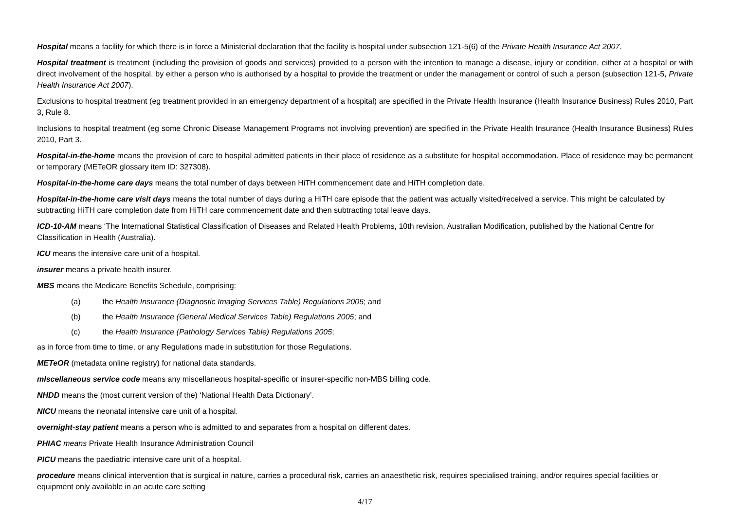Hospital means a facility for which there is in force a Ministerial declaration that the facility is hospital under subsection 121-5(6) of the Private Health Insurance Act 2007.
Hospital treatment is treatment (including the provision of goods and services) provided to a person with the intention to manage a disease, injury or condition, either at a hospital or with direct involvement of the hospital, by either a person who is authorised by a hospital to provide the treatment or under the management or control of such a person (subsection 121-5, Private Health Insurance Act 2007).
Exclusions to hospital treatment (eg treatment provided in an emergency department of a hospital) are specified in the Private Health Insurance (Health Insurance Business) Rules 2010, Part 3, Rule 8.
Inclusions to hospital treatment (eg some Chronic Disease Management Programs not involving prevention) are specified in the Private Health Insurance (Health Insurance Business) Rules 2010, Part 3.
Hospital-in-the-home means the provision of care to hospital admitted patients in their place of residence as a substitute for hospital accommodation. Place of residence may be permanent or temporary (METeOR glossary item ID: 327308).
Hospital-in-the-home care days means the total number of days between HiTH commencement date and HiTH completion date.
Hospital-in-the-home care visit days means the total number of days during a HiTH care episode that the patient was actually visited/received a service. This might be calculated by subtracting HiTH care completion date from HiTH care commencement date and then subtracting total leave days.
ICD-10-AM means ‘The International Statistical Classification of Diseases and Related Health Problems, 10th revision, Australian Modification, published by the National Centre for Classification in Health (Australia).
ICU means the intensive care unit of a hospital.
insurer means a private health insurer.
MBS means the Medicare Benefits Schedule, comprising:
(a) the Health Insurance (Diagnostic Imaging Services Table) Regulations 2005; and
(b) the Health Insurance (General Medical Services Table) Regulations 2005; and
(c) the Health Insurance (Pathology Services Table) Regulations 2005;
as in force from time to time, or any Regulations made in substitution for those Regulations.
METeOR (metadata online registry) for national data standards.
mIscellaneous service code means any miscellaneous hospital-specific or insurer-specific non-MBS billing code.
NHDD means the (most current version of the) ‘National Health Data Dictionary’.
NICU means the neonatal intensive care unit of a hospital.
overnight-stay patient means a person who is admitted to and separates from a hospital on different dates.
PHIAC means Private Health Insurance Administration Council
PICU means the paediatric intensive care unit of a hospital.
procedure means clinical intervention that is surgical in nature, carries a procedural risk, carries an anaesthetic risk, requires specialised training, and/or requires special facilities or equipment only available in an acute care setting
4/17